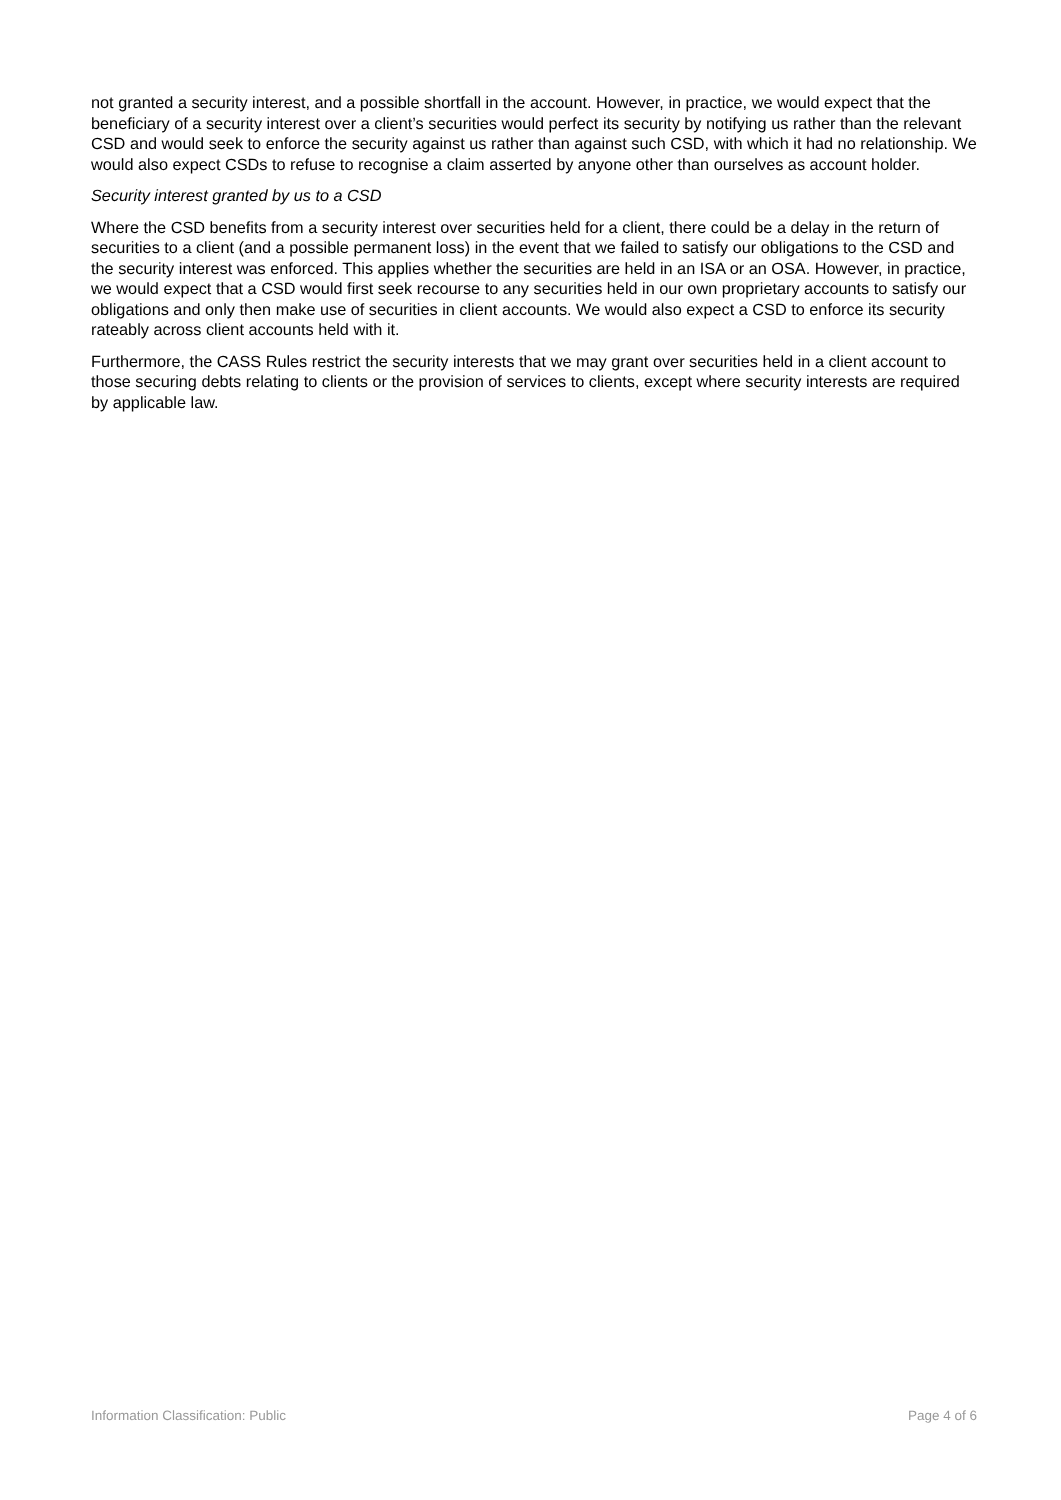not granted a security interest, and a possible shortfall in the account. However, in practice, we would expect that the beneficiary of a security interest over a client’s securities would perfect its security by notifying us rather than the relevant CSD and would seek to enforce the security against us rather than against such CSD, with which it had no relationship. We would also expect CSDs to refuse to recognise a claim asserted by anyone other than ourselves as account holder.
Security interest granted by us to a CSD
Where the CSD benefits from a security interest over securities held for a client, there could be a delay in the return of securities to a client (and a possible permanent loss) in the event that we failed to satisfy our obligations to the CSD and the security interest was enforced. This applies whether the securities are held in an ISA or an OSA. However, in practice, we would expect that a CSD would first seek recourse to any securities held in our own proprietary accounts to satisfy our obligations and only then make use of securities in client accounts. We would also expect a CSD to enforce its security rateably across client accounts held with it.
Furthermore, the CASS Rules restrict the security interests that we may grant over securities held in a client account to those securing debts relating to clients or the provision of services to clients, except where security interests are required by applicable law.
Information Classification: Public Page 4 of 6